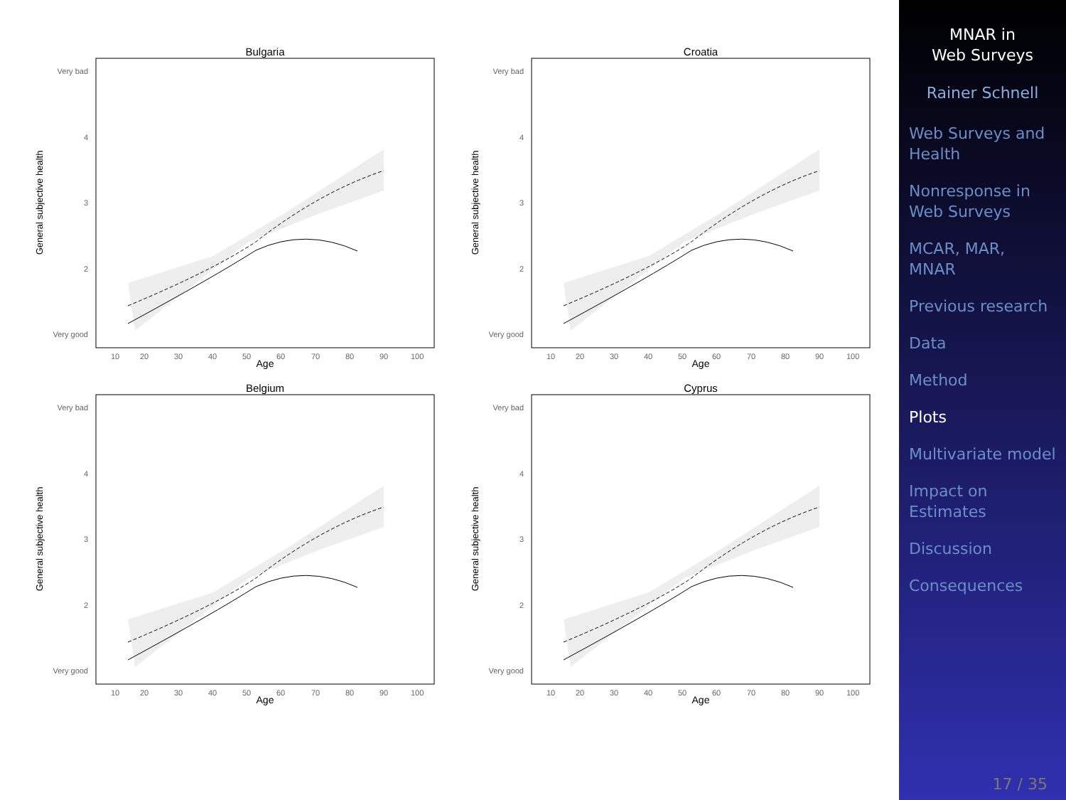Bulgaria
Very bad
4
3
2
Very good
General subjective health
10
20
30
40
50
60
70
80
90
100
Age
Croatia
Belgium
Cyprus
MNAR in
Web Surveys
Rainer Schnell
Web Surveys and
Health
Nonresponse in
Web Surveys
MCAR, MAR,
MNAR
Previous research
Data
Method
Plots
Multivariate model
Impact on
Estimates
Discussion
Consequences
17 / 35